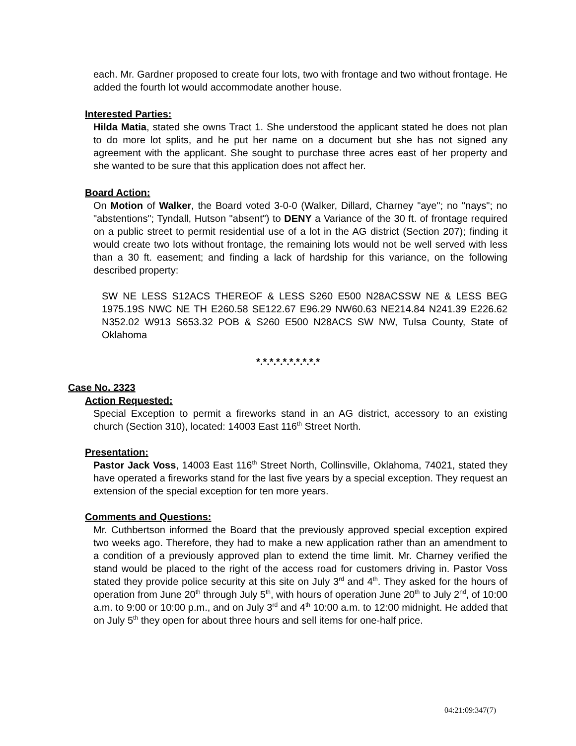each. Mr. Gardner proposed to create four lots, two with frontage and two without frontage. He added the fourth lot would accommodate another house.
Interested Parties:
Hilda Matia, stated she owns Tract 1. She understood the applicant stated he does not plan to do more lot splits, and he put her name on a document but she has not signed any agreement with the applicant. She sought to purchase three acres east of her property and she wanted to be sure that this application does not affect her.
Board Action:
On Motion of Walker, the Board voted 3-0-0 (Walker, Dillard, Charney "aye"; no "nays"; no "abstentions"; Tyndall, Hutson "absent") to DENY a Variance of the 30 ft. of frontage required on a public street to permit residential use of a lot in the AG district (Section 207); finding it would create two lots without frontage, the remaining lots would not be well served with less than a 30 ft. easement; and finding a lack of hardship for this variance, on the following described property:
SW NE LESS S12ACS THEREOF & LESS S260 E500 N28ACSSW NE & LESS BEG 1975.19S NWC NE TH E260.58 SE122.67 E96.29 NW60.63 NE214.84 N241.39 E226.62 N352.02 W913 S653.32 POB & S260 E500 N28ACS SW NW, Tulsa County, State of Oklahoma
*.*.*.*.*.*.*.*.*.*
Case No. 2323
Action Requested:
Special Exception to permit a fireworks stand in an AG district, accessory to an existing church (Section 310), located: 14003 East 116<sup>th</sup> Street North.
Presentation:
Pastor Jack Voss, 14003 East 116<sup>th</sup> Street North, Collinsville, Oklahoma, 74021, stated they have operated a fireworks stand for the last five years by a special exception. They request an extension of the special exception for ten more years.
Comments and Questions:
Mr. Cuthbertson informed the Board that the previously approved special exception expired two weeks ago. Therefore, they had to make a new application rather than an amendment to a condition of a previously approved plan to extend the time limit. Mr. Charney verified the stand would be placed to the right of the access road for customers driving in. Pastor Voss stated they provide police security at this site on July 3<sup>rd</sup> and 4<sup>th</sup>. They asked for the hours of operation from June 20<sup>th</sup> through July 5<sup>th</sup>, with hours of operation June 20<sup>th</sup> to July 2<sup>nd</sup>, of 10:00 a.m. to 9:00 or 10:00 p.m., and on July 3<sup>rd</sup> and 4<sup>th</sup> 10:00 a.m. to 12:00 midnight. He added that on July 5<sup>th</sup> they open for about three hours and sell items for one-half price.
04:21:09:347(7)